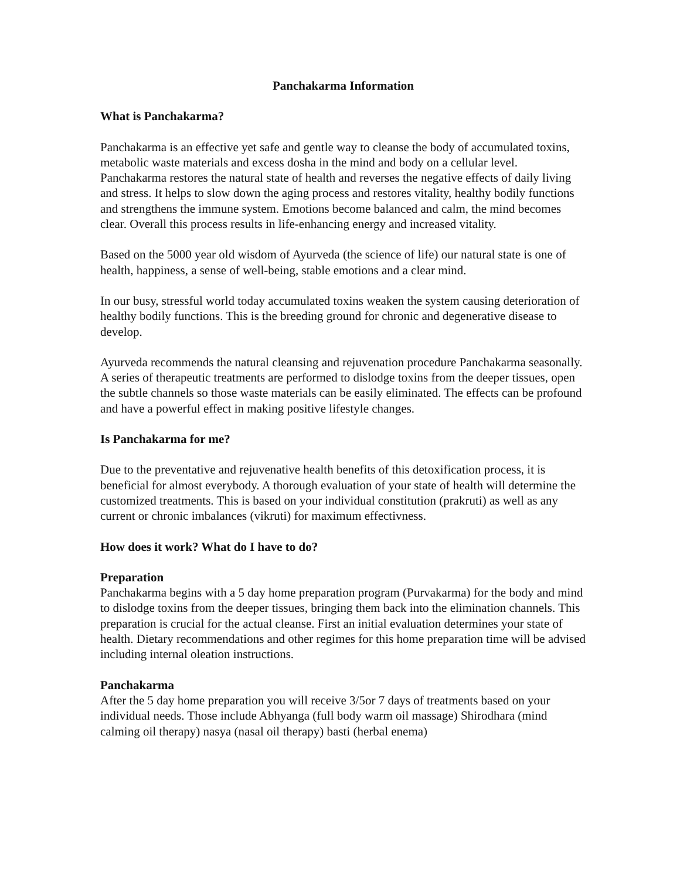Panchakarma Information
What is Panchakarma?
Panchakarma is an effective yet safe and gentle way to cleanse the body of accumulated toxins, metabolic waste materials and excess dosha in the mind and body on a cellular level. Panchakarma restores the natural state of health and reverses the negative effects of daily living and stress. It helps to slow down the aging process and restores vitality, healthy bodily functions and strengthens the immune system. Emotions become balanced and calm, the mind becomes clear. Overall this process results in life-enhancing energy and increased vitality.
Based on the 5000 year old wisdom of Ayurveda (the science of life) our natural state is one of health, happiness, a sense of well-being, stable emotions and a clear mind.
In our busy, stressful world today accumulated toxins weaken the system causing deterioration of healthy bodily functions. This is the breeding ground for chronic and degenerative disease to develop.
Ayurveda recommends the natural cleansing and rejuvenation procedure Panchakarma seasonally. A series of therapeutic treatments are performed to dislodge toxins from the deeper tissues, open the subtle channels so those waste materials can be easily eliminated. The effects can be profound and have a powerful effect in making positive lifestyle changes.
Is Panchakarma for me?
Due to the preventative and rejuvenative health benefits of this detoxification process, it is beneficial for almost everybody. A thorough evaluation of your state of health will determine the customized treatments. This is based on your individual constitution (prakruti) as well as any current or chronic imbalances (vikruti) for maximum effectivness.
How does it work? What do I have to do?
Preparation
Panchakarma begins with a 5 day home preparation program (Purvakarma) for the body and mind to dislodge toxins from the deeper tissues, bringing them back into the elimination channels. This preparation is crucial for the actual cleanse. First an initial evaluation determines your state of health. Dietary recommendations and other regimes for this home preparation time will be advised including internal oleation instructions.
Panchakarma
After the 5 day home preparation you will receive 3/5or 7 days of treatments based on your individual needs. Those include Abhyanga (full body warm oil massage) Shirodhara (mind calming oil therapy) nasya (nasal oil therapy) basti (herbal enema)